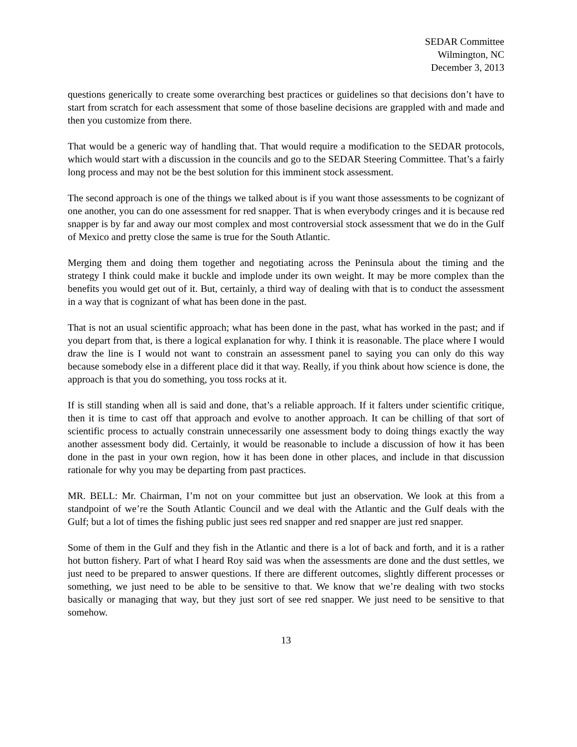SEDAR Committee
Wilmington, NC
December 3, 2013
questions generically to create some overarching best practices or guidelines so that decisions don’t have to start from scratch for each assessment that some of those baseline decisions are grappled with and made and then you customize from there.
That would be a generic way of handling that. That would require a modification to the SEDAR protocols, which would start with a discussion in the councils and go to the SEDAR Steering Committee. That’s a fairly long process and may not be the best solution for this imminent stock assessment.
The second approach is one of the things we talked about is if you want those assessments to be cognizant of one another, you can do one assessment for red snapper. That is when everybody cringes and it is because red snapper is by far and away our most complex and most controversial stock assessment that we do in the Gulf of Mexico and pretty close the same is true for the South Atlantic.
Merging them and doing them together and negotiating across the Peninsula about the timing and the strategy I think could make it buckle and implode under its own weight. It may be more complex than the benefits you would get out of it. But, certainly, a third way of dealing with that is to conduct the assessment in a way that is cognizant of what has been done in the past.
That is not an usual scientific approach; what has been done in the past, what has worked in the past; and if you depart from that, is there a logical explanation for why. I think it is reasonable. The place where I would draw the line is I would not want to constrain an assessment panel to saying you can only do this way because somebody else in a different place did it that way. Really, if you think about how science is done, the approach is that you do something, you toss rocks at it.
If is still standing when all is said and done, that’s a reliable approach. If it falters under scientific critique, then it is time to cast off that approach and evolve to another approach. It can be chilling of that sort of scientific process to actually constrain unnecessarily one assessment body to doing things exactly the way another assessment body did. Certainly, it would be reasonable to include a discussion of how it has been done in the past in your own region, how it has been done in other places, and include in that discussion rationale for why you may be departing from past practices.
MR. BELL: Mr. Chairman, I’m not on your committee but just an observation. We look at this from a standpoint of we’re the South Atlantic Council and we deal with the Atlantic and the Gulf deals with the Gulf; but a lot of times the fishing public just sees red snapper and red snapper are just red snapper.
Some of them in the Gulf and they fish in the Atlantic and there is a lot of back and forth, and it is a rather hot button fishery. Part of what I heard Roy said was when the assessments are done and the dust settles, we just need to be prepared to answer questions. If there are different outcomes, slightly different processes or something, we just need to be able to be sensitive to that. We know that we’re dealing with two stocks basically or managing that way, but they just sort of see red snapper. We just need to be sensitive to that somehow.
13